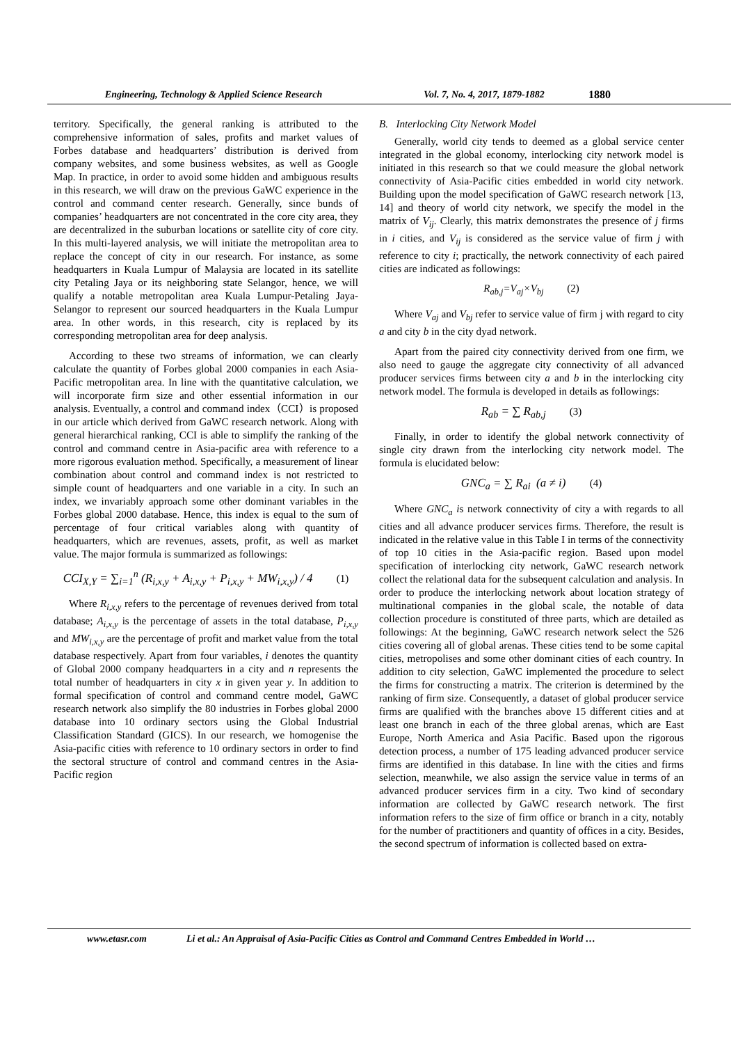Engineering, Technology & Applied Science Research Vol. 7, No. 4, 2017, 1879-1882 1880
territory. Specifically, the general ranking is attributed to the comprehensive information of sales, profits and market values of Forbes database and headquarters’ distribution is derived from company websites, and some business websites, as well as Google Map. In practice, in order to avoid some hidden and ambiguous results in this research, we will draw on the previous GaWC experience in the control and command center research. Generally, since bunds of companies’ headquarters are not concentrated in the core city area, they are decentralized in the suburban locations or satellite city of core city. In this multi-layered analysis, we will initiate the metropolitan area to replace the concept of city in our research. For instance, as some headquarters in Kuala Lumpur of Malaysia are located in its satellite city Petaling Jaya or its neighboring state Selangor, hence, we will qualify a notable metropolitan area Kuala Lumpur-Petaling Jaya-Selangor to represent our sourced headquarters in the Kuala Lumpur area. In other words, in this research, city is replaced by its corresponding metropolitan area for deep analysis.
According to these two streams of information, we can clearly calculate the quantity of Forbes global 2000 companies in each Asia-Pacific metropolitan area. In line with the quantitative calculation, we will incorporate firm size and other essential information in our analysis. Eventually, a control and command index（CCI）is proposed in our article which derived from GaWC research network. Along with general hierarchical ranking, CCI is able to simplify the ranking of the control and command centre in Asia-pacific area with reference to a more rigorous evaluation method. Specifically, a measurement of linear combination about control and command index is not restricted to simple count of headquarters and one variable in a city. In such an index, we invariably approach some other dominant variables in the Forbes global 2000 database. Hence, this index is equal to the sum of percentage of four critical variables along with quantity of headquarters, which are revenues, assets, profit, as well as market value. The major formula is summarized as followings:
CCI<sub>X,Y</sub> = ∑<sub>i=1</sub><sup>n</sup> (R<sub>i,x,y</sub> + A<sub>i,x,y</sub> + P<sub>i,x,y</sub> + MW<sub>i,x,y</sub>) / 4 (1)
Where R<sub>i,x,y</sub> refers to the percentage of revenues derived from total database; A<sub>i,x,y</sub> is the percentage of assets in the total database, P<sub>i,x,y</sub> and MW<sub>i,x,y</sub> are the percentage of profit and market value from the total database respectively. Apart from four variables, i denotes the quantity of Global 2000 company headquarters in a city and n represents the total number of headquarters in city x in given year y. In addition to formal specification of control and command centre model, GaWC research network also simplify the 80 industries in Forbes global 2000 database into 10 ordinary sectors using the Global Industrial Classification Standard (GICS). In our research, we homogenise the Asia-pacific cities with reference to 10 ordinary sectors in order to find the sectoral structure of control and command centres in the Asia-Pacific region
B. Interlocking City Network Model
Generally, world city tends to deemed as a global service center integrated in the global economy, interlocking city network model is initiated in this research so that we could measure the global network connectivity of Asia-Pacific cities embedded in world city network. Building upon the model specification of GaWC research network [13, 14] and theory of world city network, we specify the model in the matrix of V<sub>ij</sub>. Clearly, this matrix demonstrates the presence of j firms in i cities, and V<sub>ij</sub> is considered as the service value of firm j with reference to city i; practically, the network connectivity of each paired cities are indicated as followings:
R<sub>ab,j</sub>=V<sub>aj</sub>×V<sub>bj</sub> (2)
Where V<sub>aj</sub> and V<sub>bj</sub> refer to service value of firm j with regard to city a and city b in the city dyad network.
Apart from the paired city connectivity derived from one firm, we also need to gauge the aggregate city connectivity of all advanced producer services firms between city a and b in the interlocking city network model. The formula is developed in details as followings:
R<sub>ab</sub> = ∑ R<sub>ab,j</sub> (3)
Finally, in order to identify the global network connectivity of single city drawn from the interlocking city network model. The formula is elucidated below:
GNC<sub>a</sub> = ∑ R<sub>ai</sub> (a ≠ i) (4)
Where GNC<sub>a</sub> is network connectivity of city a with regards to all cities and all advance producer services firms. Therefore, the result is indicated in the relative value in this Table I in terms of the connectivity of top 10 cities in the Asia-pacific region. Based upon model specification of interlocking city network, GaWC research network collect the relational data for the subsequent calculation and analysis. In order to produce the interlocking network about location strategy of multinational companies in the global scale, the notable of data collection procedure is constituted of three parts, which are detailed as followings: At the beginning, GaWC research network select the 526 cities covering all of global arenas. These cities tend to be some capital cities, metropolises and some other dominant cities of each country. In addition to city selection, GaWC implemented the procedure to select the firms for constructing a matrix. The criterion is determined by the ranking of firm size. Consequently, a dataset of global producer service firms are qualified with the branches above 15 different cities and at least one branch in each of the three global arenas, which are East Europe, North America and Asia Pacific. Based upon the rigorous detection process, a number of 175 leading advanced producer service firms are identified in this database. In line with the cities and firms selection, meanwhile, we also assign the service value in terms of an advanced producer services firm in a city. Two kind of secondary information are collected by GaWC research network. The first information refers to the size of firm office or branch in a city, notably for the number of practitioners and quantity of offices in a city. Besides, the second spectrum of information is collected based on extra-
www.etasr.com Li et al.: An Appraisal of Asia-Pacific Cities as Control and Command Centres Embedded in World …